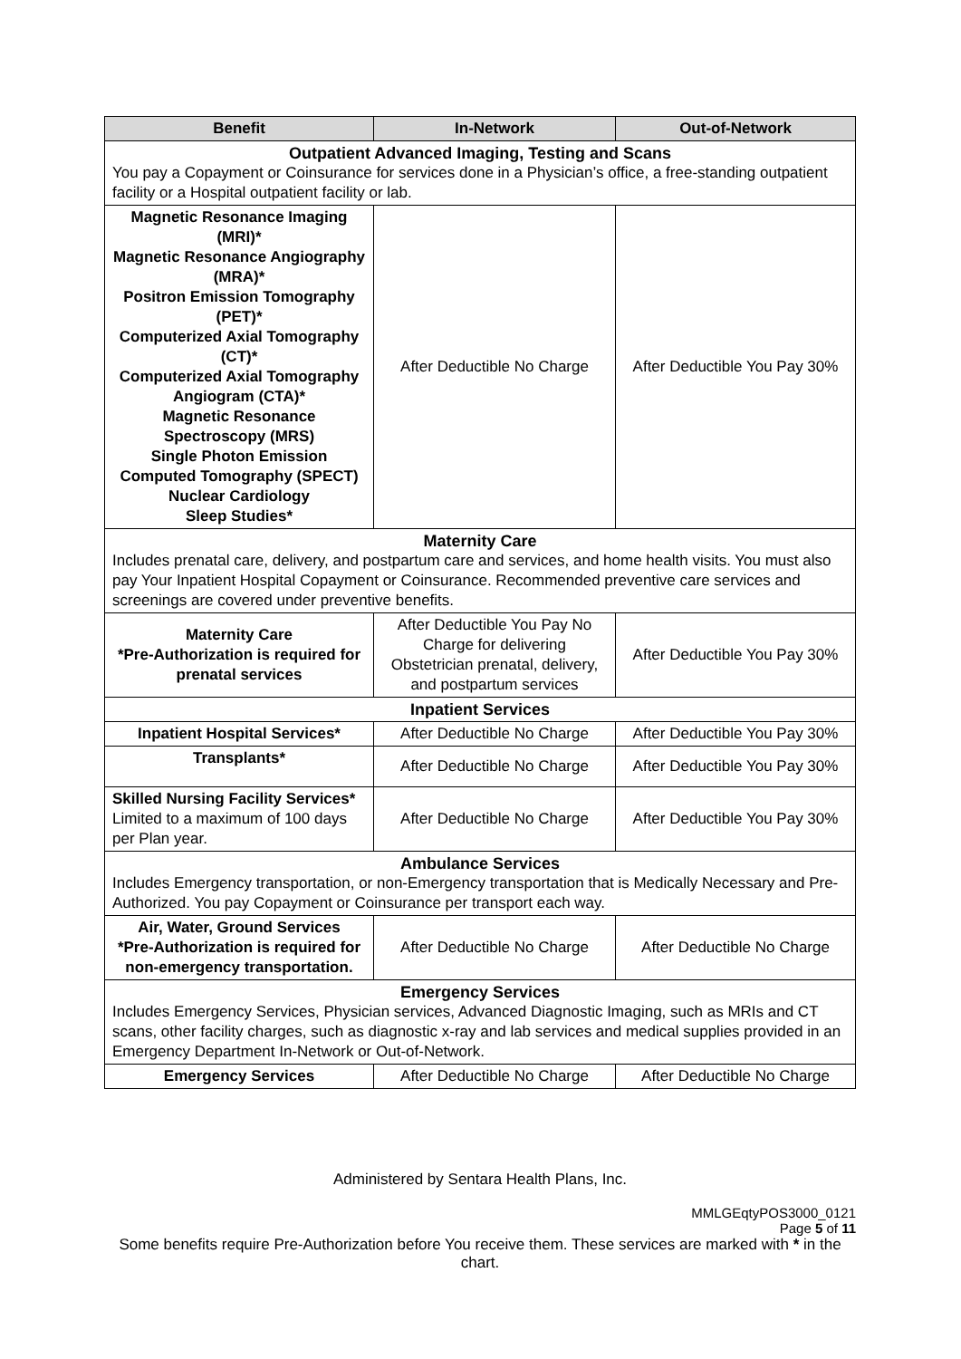| Benefit | In-Network | Out-of-Network |
| --- | --- | --- |
| Outpatient Advanced Imaging, Testing and Scans You pay a Copayment or Coinsurance for services done in a Physician’s office, a free-standing outpatient facility or a Hospital outpatient facility or lab. | | |
| Magnetic Resonance Imaging (MRI)* Magnetic Resonance Angiography (MRA)* Positron Emission Tomography (PET)* Computerized Axial Tomography (CT)* Computerized Axial Tomography Angiogram (CTA)* Magnetic Resonance Spectroscopy (MRS) Single Photon Emission Computed Tomography (SPECT) Nuclear Cardiology Sleep Studies* | After Deductible No Charge | After Deductible You Pay 30% |
| Maternity Care Includes prenatal care, delivery, and postpartum care and services, and home health visits. You must also pay Your Inpatient Hospital Copayment or Coinsurance. Recommended preventive care services and screenings are covered under preventive benefits. | | |
| Maternity Care *Pre-Authorization is required for prenatal services | After Deductible You Pay No Charge for delivering Obstetrician prenatal, delivery, and postpartum services | After Deductible You Pay 30% |
| Inpatient Services | | |
| Inpatient Hospital Services* | After Deductible No Charge | After Deductible You Pay 30% |
| Transplants* | After Deductible No Charge | After Deductible You Pay 30% |
| Skilled Nursing Facility Services* Limited to a maximum of 100 days per Plan year. | After Deductible No Charge | After Deductible You Pay 30% |
| Ambulance Services Includes Emergency transportation, or non-Emergency transportation that is Medically Necessary and Pre-Authorized. You pay Copayment or Coinsurance per transport each way. | | |
| Air, Water, Ground Services *Pre-Authorization is required for non-emergency transportation. | After Deductible No Charge | After Deductible No Charge |
| Emergency Services Includes Emergency Services, Physician services, Advanced Diagnostic Imaging, such as MRIs and CT scans, other facility charges, such as diagnostic x-ray and lab services and medical supplies provided in an Emergency Department In-Network or Out-of-Network. | | |
| Emergency Services | After Deductible No Charge | After Deductible No Charge |
Administered by Sentara Health Plans, Inc.
MMLGEqtyPOS3000_0121
Page 5 of 11
Some benefits require Pre-Authorization before You receive them. These services are marked with * in the chart.